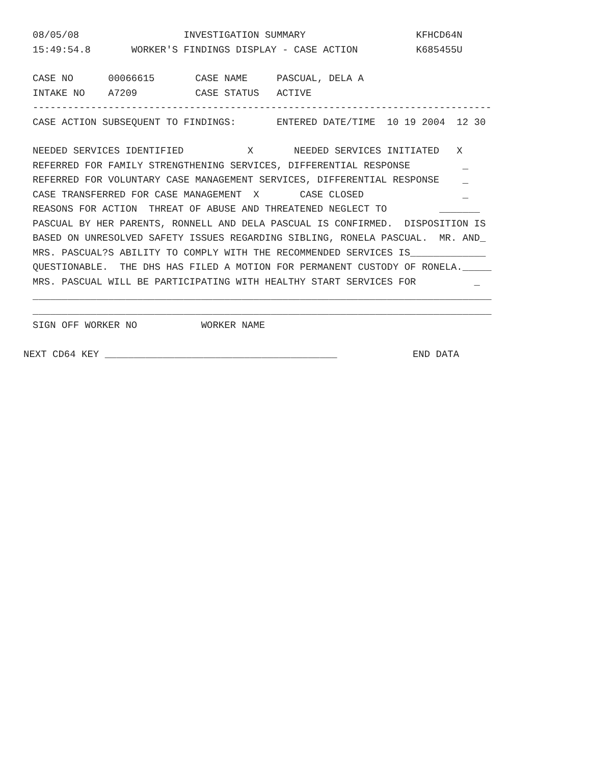08/05/08 INVESTIGATION SUMMARY KFHCD64N
15:49:54.8 WORKER'S FINDINGS DISPLAY - CASE ACTION K685455U
CASE NO 00066615 CASE NAME PASCUAL, DELA A
INTAKE NO A7209 CASE STATUS ACTIVE
-------------------------------------------------------------------------------
CASE ACTION SUBSEQUENT TO FINDINGS: ENTERED DATE/TIME 10 19 2004 12 30
NEEDED SERVICES IDENTIFIED X NEEDED SERVICES INITIATED X
REFERRED FOR FAMILY STRENGTHENING SERVICES, DIFFERENTIAL RESPONSE _
REFERRED FOR VOLUNTARY CASE MANAGEMENT SERVICES, DIFFERENTIAL RESPONSE _
CASE TRANSFERRED FOR CASE MANAGEMENT X CASE CLOSED _
REASONS FOR ACTION THREAT OF ABUSE AND THREATENED NEGLECT TO _______
PASCUAL BY HER PARENTS, RONNELL AND DELA PASCUAL IS CONFIRMED. DISPOSITION IS
BASED ON UNRESOLVED SAFETY ISSUES REGARDING SIBLING, RONELA PASCUAL. MR. AND_
MRS. PASCUAL?S ABILITY TO COMPLY WITH THE RECOMMENDED SERVICES IS_____________
QUESTIONABLE. THE DHS HAS FILED A MOTION FOR PERMANENT CUSTODY OF RONELA._____
MRS. PASCUAL WILL BE PARTICIPATING WITH HEALTHY START SERVICES FOR _
_______________________________________________________________________________
_______________________________________________________________________________
SIGN OFF WORKER NO WORKER NAME
NEXT CD64 KEY ________________________________________ END DATA